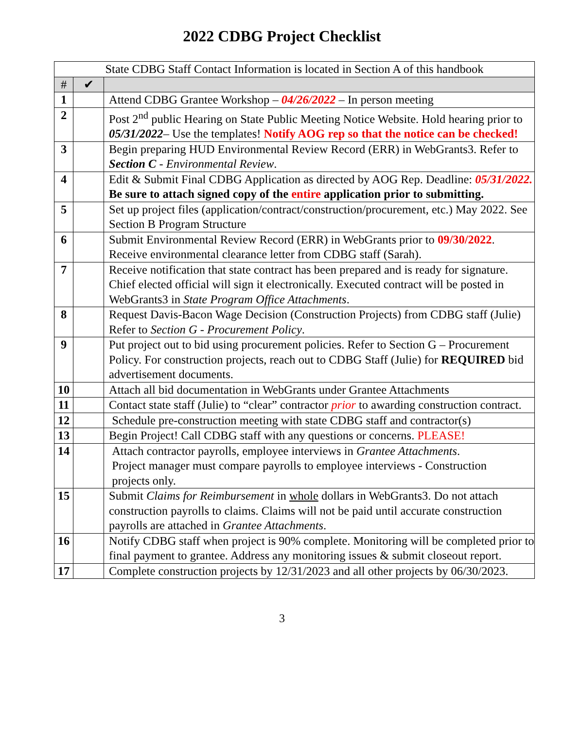2022 CDBG Project Checklist
| State CDBG Staff Contact Information is located in Section A of this handbook | | |
| # | ✔ | |
| 1 | | Attend CDBG Grantee Workshop – 04/26/2022 – In person meeting |
| 2 | | Post 2<sup>nd</sup> public Hearing on State Public Meeting Notice Website. Hold hearing prior to 05/31/2022 – Use the templates! Notify AOG rep so that the notice can be checked! |
| 3 | | Begin preparing HUD Environmental Review Record (ERR) in WebGrants3. Refer to Section C - Environmental Review . |
| 4 | | Edit & Submit Final CDBG Application as directed by AOG Rep. Deadline: 05/31/2022. Be sure to attach signed copy of the entire application prior to submitting. |
| 5 | | Set up project files (application/contract/construction/procurement, etc.) May 2022. See Section B Program Structure |
| 6 | | Submit Environmental Review Record (ERR) in WebGrants prior to 09/30/2022 . Receive environmental clearance letter from CDBG staff (Sarah). |
| 7 | | Receive notification that state contract has been prepared and is ready for signature. Chief elected official will sign it electronically. Executed contract will be posted in WebGrants3 in State Program Office Attachments . |
| 8 | | Request Davis-Bacon Wage Decision (Construction Projects) from CDBG staff (Julie) Refer to Section G - Procurement Policy . |
| 9 | | Put project out to bid using procurement policies. Refer to Section G – Procurement Policy. For construction projects, reach out to CDBG Staff (Julie) for REQUIRED bid advertisement documents. |
| 10 | | Attach all bid documentation in WebGrants under Grantee Attachments |
| 11 | | Contact state staff (Julie) to “clear” contractor prior to awarding construction contract. |
| 12 | | Schedule pre-construction meeting with state CDBG staff and contractor(s) |
| 13 | | Begin Project! Call CDBG staff with any questions or concerns. PLEASE! |
| 14 | | Attach contractor payrolls, employee interviews in Grantee Attachments . Project manager must compare payrolls to employee interviews - Construction projects only. |
| 15 | | Submit Claims for Reimbursement in whole dollars in WebGrants3. Do not attach construction payrolls to claims. Claims will not be paid until accurate construction payrolls are attached in Grantee Attachments . |
| 16 | | Notify CDBG staff when project is 90% complete. Monitoring will be completed prior to final payment to grantee. Address any monitoring issues & submit closeout report. |
| 17 | | Complete construction projects by 12/31/2023 and all other projects by 06/30/2023. |
3